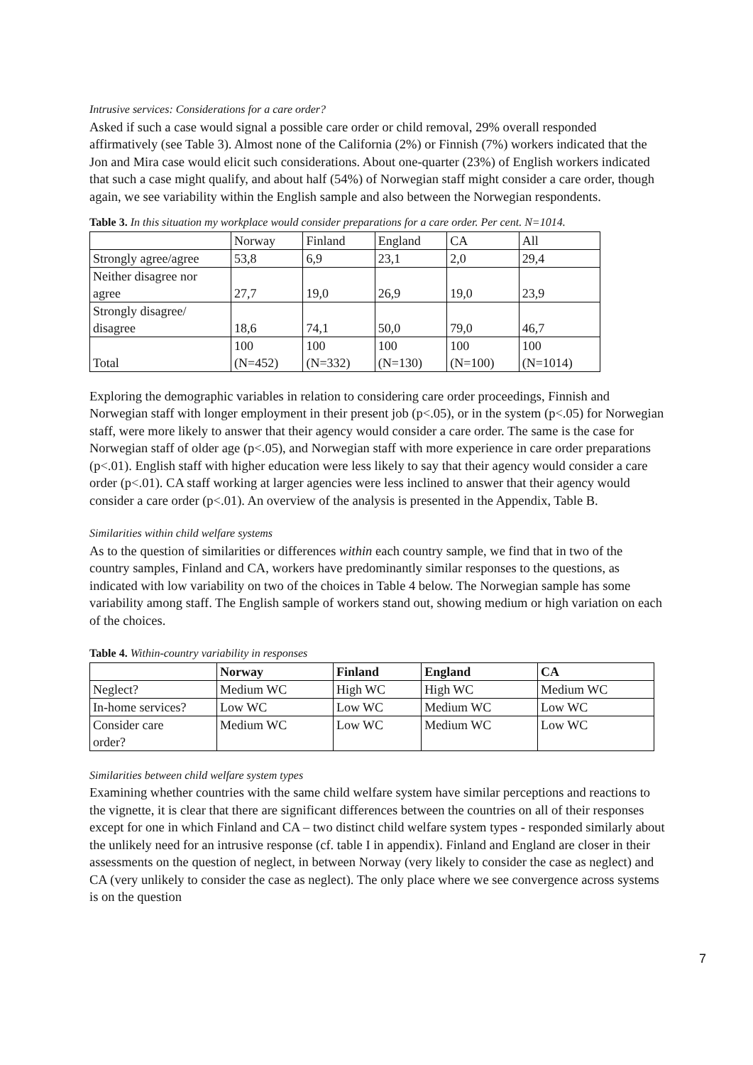Intrusive services: Considerations for a care order?
Asked if such a case would signal a possible care order or child removal, 29% overall responded affirmatively (see Table 3). Almost none of the California (2%) or Finnish (7%) workers indicated that the Jon and Mira case would elicit such considerations. About one-quarter (23%) of English workers indicated that such a case might qualify, and about half (54%) of Norwegian staff might consider a care order, though again, we see variability within the English sample and also between the Norwegian respondents.
Table 3. In this situation my workplace would consider preparations for a care order. Per cent. N=1014.
| | Norway | Finland | England | CA | All |
| --- | --- | --- | --- | --- | --- |
| Strongly agree/agree | 53,8 | 6,9 | 23,1 | 2,0 | 29,4 |
| Neither disagree nor agree | 27,7 | 19,0 | 26,9 | 19,0 | 23,9 |
| Strongly disagree/ disagree | 18,6 | 74,1 | 50,0 | 79,0 | 46,7 |
| Total | 100 (N=452) | 100 (N=332) | 100 (N=130) | 100 (N=100) | 100 (N=1014) |
Exploring the demographic variables in relation to considering care order proceedings, Finnish and Norwegian staff with longer employment in their present job (p<.05), or in the system (p<.05) for Norwegian staff, were more likely to answer that their agency would consider a care order. The same is the case for Norwegian staff of older age (p<.05), and Norwegian staff with more experience in care order preparations (p<.01). English staff with higher education were less likely to say that their agency would consider a care order (p<.01). CA staff working at larger agencies were less inclined to answer that their agency would consider a care order (p<.01). An overview of the analysis is presented in the Appendix, Table B.
Similarities within child welfare systems
As to the question of similarities or differences within each country sample, we find that in two of the country samples, Finland and CA, workers have predominantly similar responses to the questions, as indicated with low variability on two of the choices in Table 4 below. The Norwegian sample has some variability among staff. The English sample of workers stand out, showing medium or high variation on each of the choices.
Table 4. Within-country variability in responses
| | Norway | Finland | England | CA |
| --- | --- | --- | --- | --- |
| Neglect? | Medium WC | High WC | High WC | Medium WC |
| In-home services? | Low WC | Low WC | Medium WC | Low WC |
| Consider care order? | Medium WC | Low WC | Medium WC | Low WC |
Similarities between child welfare system types
Examining whether countries with the same child welfare system have similar perceptions and reactions to the vignette, it is clear that there are significant differences between the countries on all of their responses except for one in which Finland and CA – two distinct child welfare system types - responded similarly about the unlikely need for an intrusive response (cf. table I in appendix). Finland and England are closer in their assessments on the question of neglect, in between Norway (very likely to consider the case as neglect) and CA (very unlikely to consider the case as neglect). The only place where we see convergence across systems is on the question
7